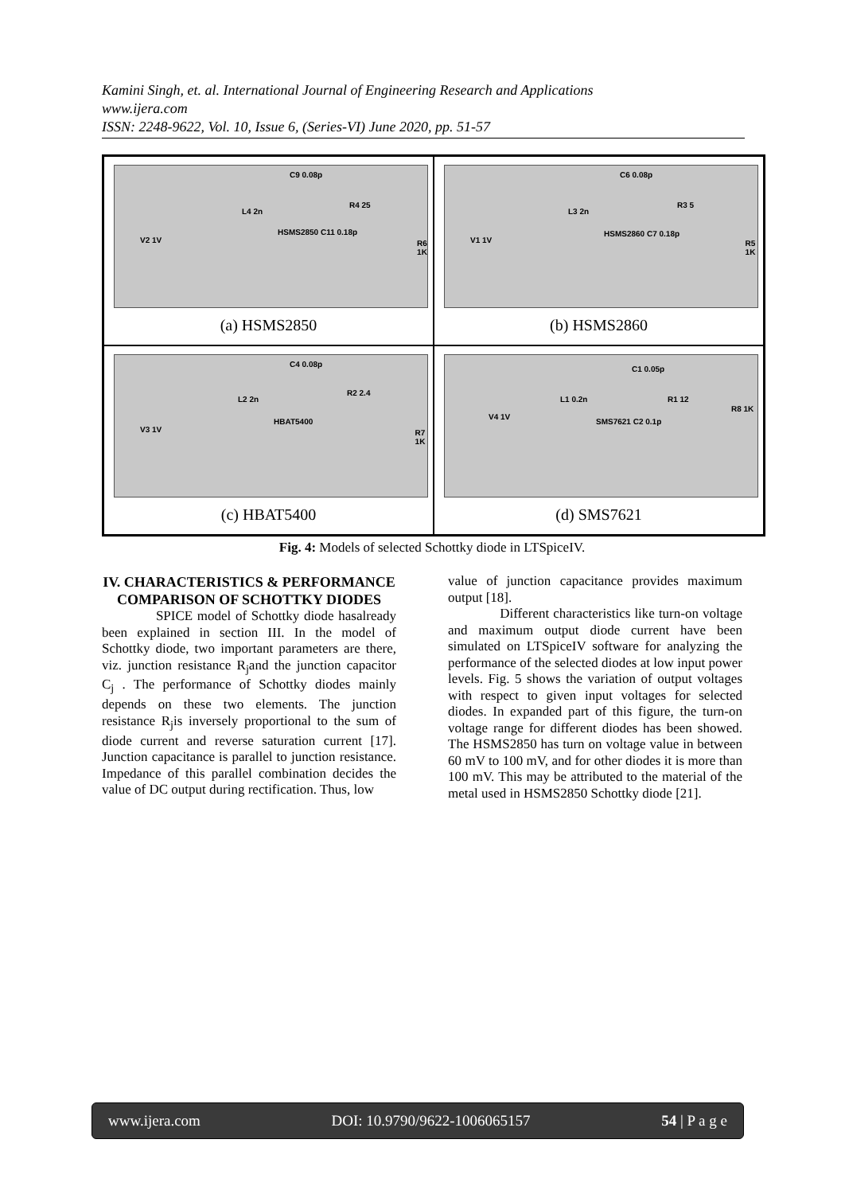Kamini Singh, et. al. International Journal of Engineering Research and Applications
www.ijera.com
ISSN: 2248-9622, Vol. 10, Issue 6, (Series-VI) June 2020, pp. 51-57
C9 0.08p
L4 2n
HSMS2850 C11 0.18p
R4 25
R6 1K V2 1V
(a) HSMS2850
C6 0.08p
L3 2n
HSMS2860 C7 0.18p
R3 5
R5 1K V1 1V
(b) HSMS2860
C4 0.08p
L2 2n
HBAT5400
R2 2.4
R7 1K V3 1V
(c) HBAT5400
C1 0.05p
L1 0.2n
SMS7621 C2 0.1p
R1 12
R8 1K
V4 1V
(d) SMS7621
Fig. 4: Models of selected Schottky diode in LTSpiceIV.
IV. CHARACTERISTICS & PERFORMANCE COMPARISON OF SCHOTTKY DIODES
SPICE model of Schottky diode hasalready been explained in section III. In the model of Schottky diode, two important parameters are there, viz. junction resistance R<sub>j</sub>and the junction capacitor C<sub>j</sub> . The performance of Schottky diodes mainly depends on these two elements. The junction resistance R<sub>j</sub>is inversely proportional to the sum of diode current and reverse saturation current [17]. Junction capacitance is parallel to junction resistance. Impedance of this parallel combination decides the value of DC output during rectification. Thus, low
value of junction capacitance provides maximum output [18].
Different characteristics like turn-on voltage and maximum output diode current have been simulated on LTSpiceIV software for analyzing the performance of the selected diodes at low input power levels. Fig. 5 shows the variation of output voltages with respect to given input voltages for selected diodes. In expanded part of this figure, the turn-on voltage range for different diodes has been showed. The HSMS2850 has turn on voltage value in between 60 mV to 100 mV, and for other diodes it is more than 100 mV. This may be attributed to the material of the metal used in HSMS2850 Schottky diode [21].
www.ijera.com DOI: 10.9790/9622-1006065157 54 | P a g e